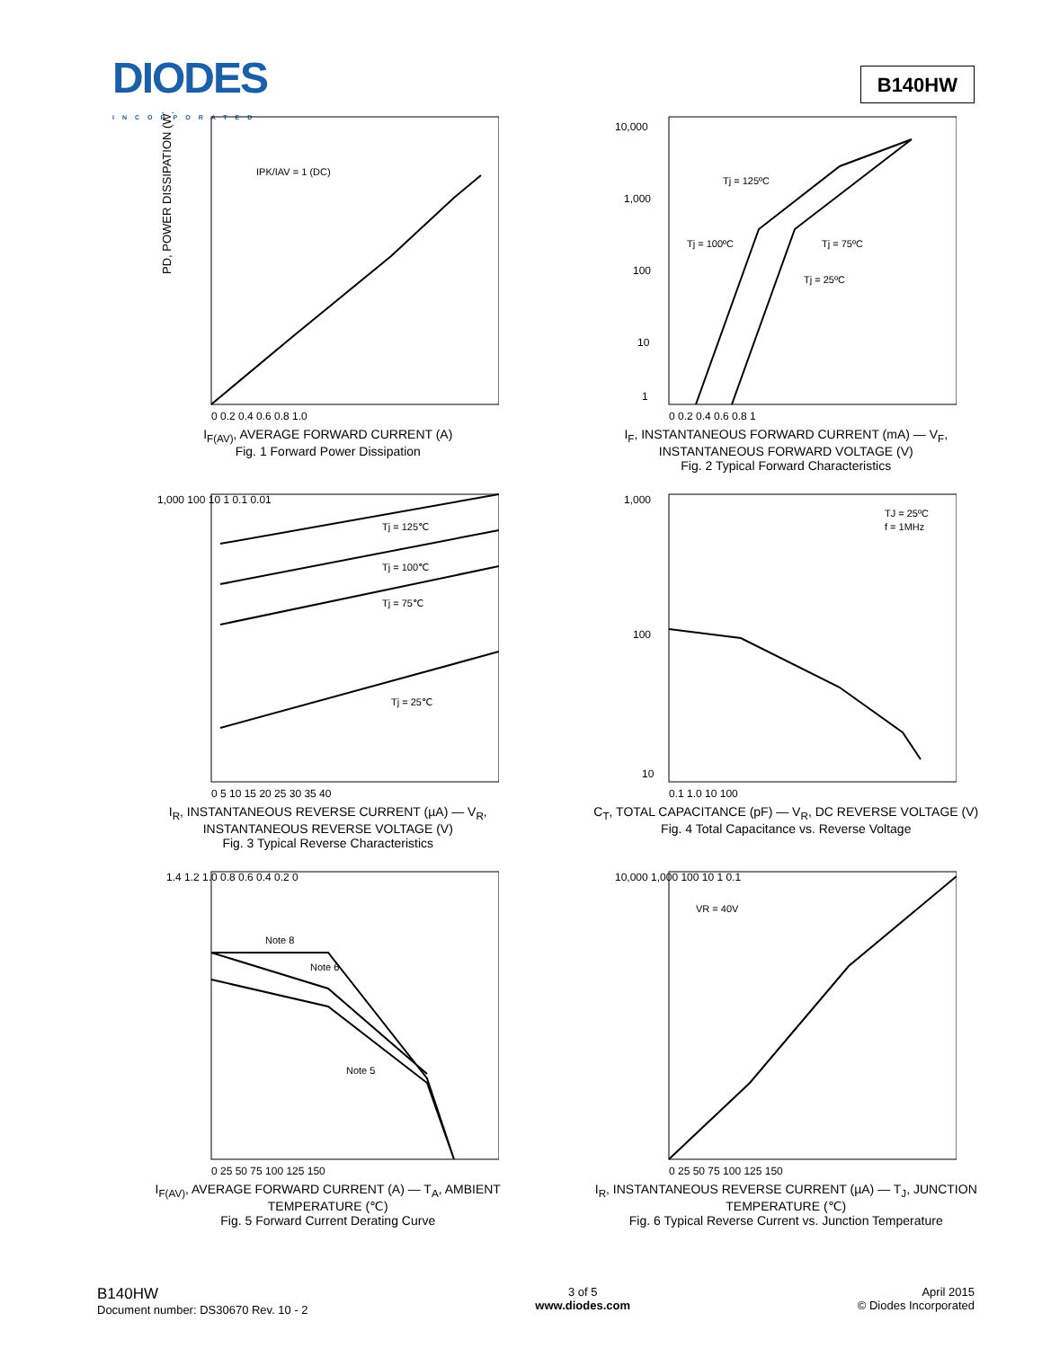DIODES
INCORPORATED
B140HW
PD, POWER DISSIPATION (W)
IPK/IAV = 1 (DC)
0 0.2 0.4 0.6 0.8 1.0
I<sub>F(AV)</sub>, AVERAGE FORWARD CURRENT (A)
Fig. 1 Forward Power Dissipation
Tj = 125ºC
Tj = 100ºC
Tj = 75ºC
Tj = 25ºC
10,000
1,000
100
10
1
0 0.2 0.4 0.6 0.8 1
I<sub>F</sub>, INSTANTANEOUS FORWARD CURRENT (mA) — V<sub>F</sub>, INSTANTANEOUS FORWARD VOLTAGE (V)
Fig. 2 Typical Forward Characteristics
Tj = 125℃
Tj = 100℃
Tj = 75℃
Tj = 25℃
1,000 100 10 1 0.1 0.01
0 5 10 15 20 25 30 35 40
I<sub>R</sub>, INSTANTANEOUS REVERSE CURRENT (µA) — V<sub>R</sub>, INSTANTANEOUS REVERSE VOLTAGE (V)
Fig. 3 Typical Reverse Characteristics
TJ = 25ºC
f = 1MHz
1,000
100
10
0.1 1.0 10 100
C<sub>T</sub>, TOTAL CAPACITANCE (pF) — V<sub>R</sub>, DC REVERSE VOLTAGE (V)
Fig. 4 Total Capacitance vs. Reverse Voltage
Note 8
Note 6
Note 5
1.4 1.2 1.0 0.8 0.6 0.4 0.2 0
0 25 50 75 100 125 150
I<sub>F(AV)</sub>, AVERAGE FORWARD CURRENT (A) — T<sub>A</sub>, AMBIENT TEMPERATURE (℃)
Fig. 5 Forward Current Derating Curve
VR = 40V
10,000 1,000 100 10 1 0.1
0 25 50 75 100 125 150
I<sub>R</sub>, INSTANTANEOUS REVERSE CURRENT (µA) — T<sub>J</sub>, JUNCTION TEMPERATURE (℃)
Fig. 6 Typical Reverse Current vs. Junction Temperature
B140HW
Document number: DS30670 Rev. 10 - 2
3 of 5
www.diodes.com
April 2015
© Diodes Incorporated